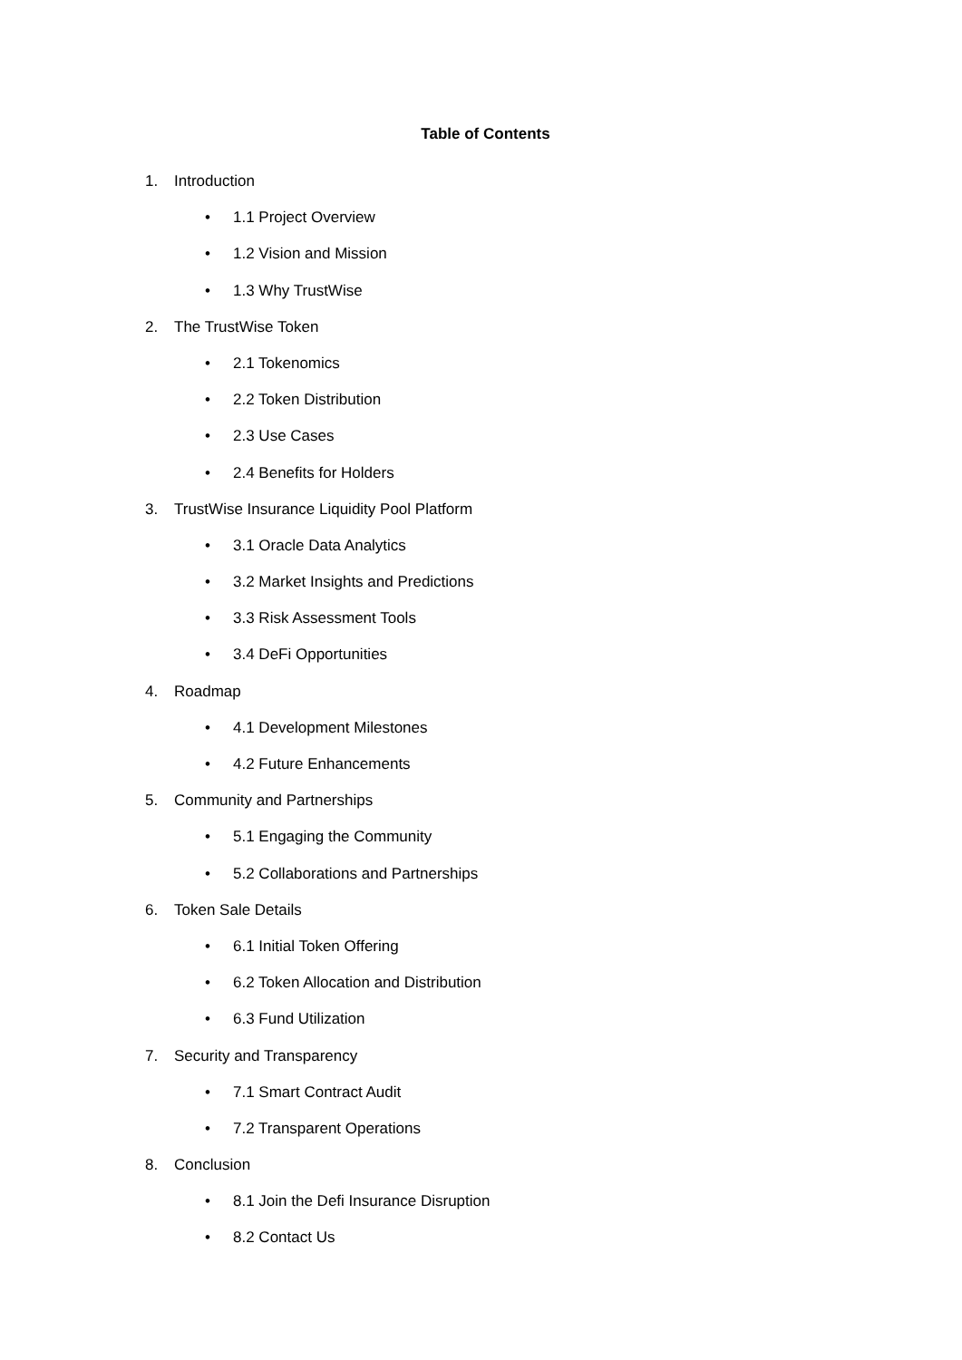Table of Contents
1. Introduction
• 1.1 Project Overview
• 1.2 Vision and Mission
• 1.3 Why TrustWise
2. The TrustWise Token
• 2.1 Tokenomics
• 2.2 Token Distribution
• 2.3 Use Cases
• 2.4 Benefits for Holders
3. TrustWise Insurance Liquidity Pool Platform
• 3.1 Oracle Data Analytics
• 3.2 Market Insights and Predictions
• 3.3 Risk Assessment Tools
• 3.4 DeFi Opportunities
4. Roadmap
• 4.1 Development Milestones
• 4.2 Future Enhancements
5. Community and Partnerships
• 5.1 Engaging the Community
• 5.2 Collaborations and Partnerships
6. Token Sale Details
• 6.1 Initial Token Offering
• 6.2 Token Allocation and Distribution
• 6.3 Fund Utilization
7. Security and Transparency
• 7.1 Smart Contract Audit
• 7.2 Transparent Operations
8. Conclusion
• 8.1 Join the Defi Insurance Disruption
• 8.2 Contact Us